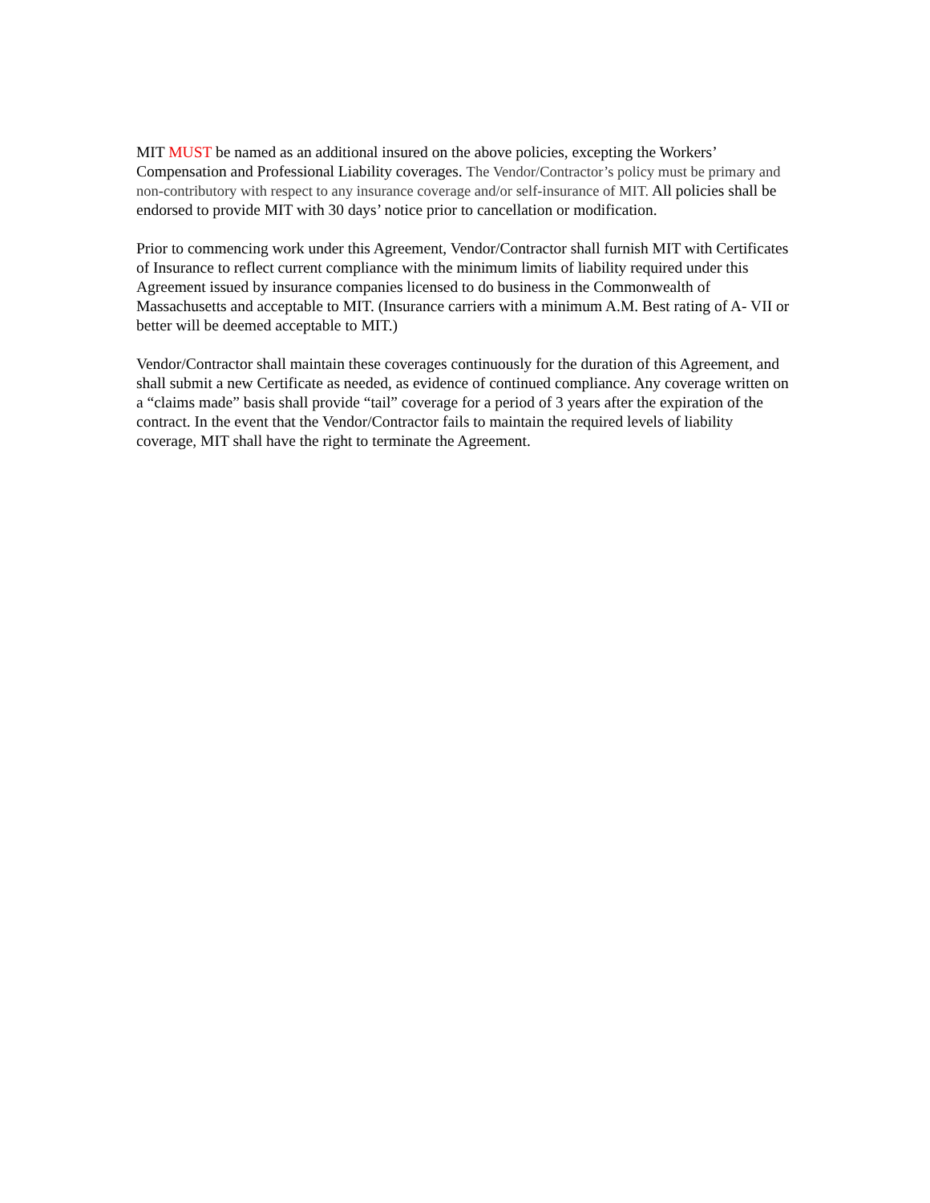MIT MUST be named as an additional insured on the above policies, excepting the Workers’ Compensation and Professional Liability coverages. The Vendor/Contractor’s policy must be primary and non-contributory with respect to any insurance coverage and/or self-insurance of MIT. All policies shall be endorsed to provide MIT with 30 days’ notice prior to cancellation or modification.
Prior to commencing work under this Agreement, Vendor/Contractor shall furnish MIT with Certificates of Insurance to reflect current compliance with the minimum limits of liability required under this Agreement issued by insurance companies licensed to do business in the Commonwealth of Massachusetts and acceptable to MIT. (Insurance carriers with a minimum A.M. Best rating of A- VII or better will be deemed acceptable to MIT.)
Vendor/Contractor shall maintain these coverages continuously for the duration of this Agreement, and shall submit a new Certificate as needed, as evidence of continued compliance. Any coverage written on a “claims made” basis shall provide “tail” coverage for a period of 3 years after the expiration of the contract. In the event that the Vendor/Contractor fails to maintain the required levels of liability coverage, MIT shall have the right to terminate the Agreement.